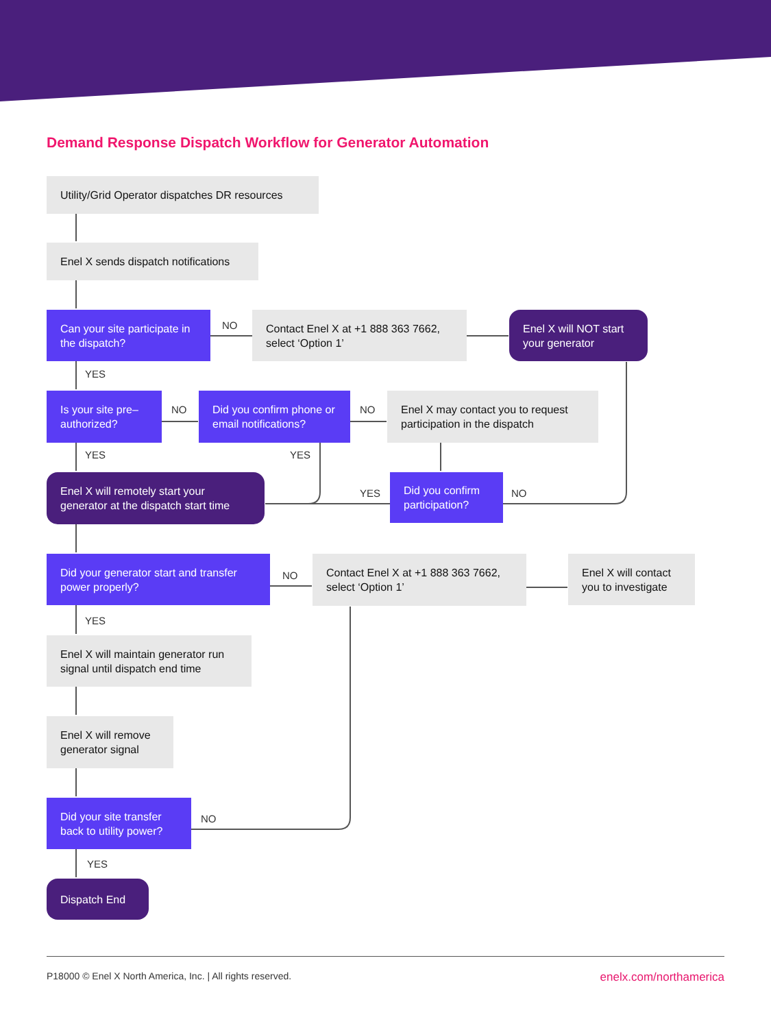Demand Response Dispatch Workflow for Generator Automation
Utility/Grid Operator dispatches DR resources
Enel X sends dispatch notifications
Can your site participate in the dispatch?
NO
Contact Enel X at +1 888 363 7662, select ‘Option 1’
Enel X will NOT start your generator
YES
Is your site pre–authorized?
NO
Did you confirm phone or email notifications?
NO
Enel X may contact you to request participation in the dispatch
YES YES
Enel X will remotely start your generator at the dispatch start time
YES
Did you confirm participation?
NO
Did your generator start and transfer power properly?
NO
Contact Enel X at +1 888 363 7662, select ‘Option 1’
Enel X will contact you to investigate
YES
Enel X will maintain generator run signal until dispatch end time
Enel X will remove generator signal
Did your site transfer back to utility power?
NO
YES
Dispatch End
P18000 © Enel X North America, Inc. | All rights reserved. enelx.com/northamerica